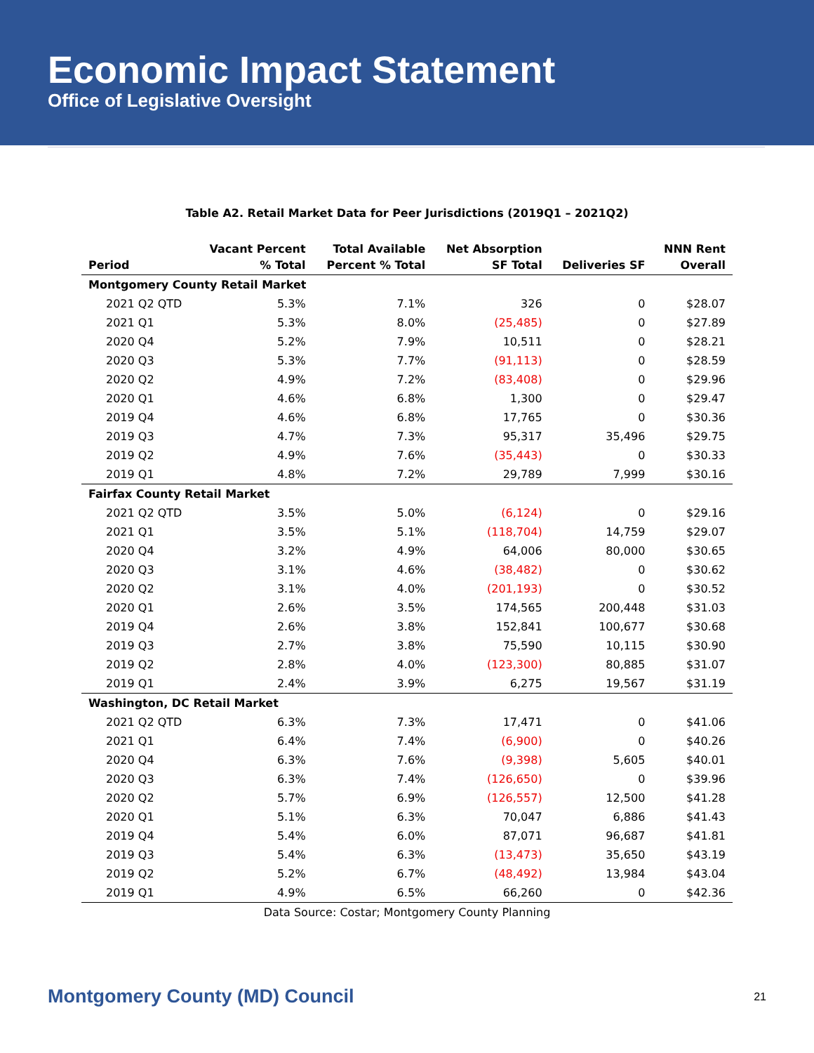Economic Impact Statement
Office of Legislative Oversight
Table A2. Retail Market Data for Peer Jurisdictions (2019Q1 – 2021Q2)
| Period | Vacant Percent % Total | Total Available Percent % Total | Net Absorption SF Total | Deliveries SF | NNN Rent Overall |
| --- | --- | --- | --- | --- | --- |
| Montgomery County Retail Market | | | | | |
| 2021 Q2 QTD | 5.3% | 7.1% | 326 | 0 | $28.07 |
| 2021 Q1 | 5.3% | 8.0% | (25,485) | 0 | $27.89 |
| 2020 Q4 | 5.2% | 7.9% | 10,511 | 0 | $28.21 |
| 2020 Q3 | 5.3% | 7.7% | (91,113) | 0 | $28.59 |
| 2020 Q2 | 4.9% | 7.2% | (83,408) | 0 | $29.96 |
| 2020 Q1 | 4.6% | 6.8% | 1,300 | 0 | $29.47 |
| 2019 Q4 | 4.6% | 6.8% | 17,765 | 0 | $30.36 |
| 2019 Q3 | 4.7% | 7.3% | 95,317 | 35,496 | $29.75 |
| 2019 Q2 | 4.9% | 7.6% | (35,443) | 0 | $30.33 |
| 2019 Q1 | 4.8% | 7.2% | 29,789 | 7,999 | $30.16 |
| Fairfax County Retail Market | | | | | |
| 2021 Q2 QTD | 3.5% | 5.0% | (6,124) | 0 | $29.16 |
| 2021 Q1 | 3.5% | 5.1% | (118,704) | 14,759 | $29.07 |
| 2020 Q4 | 3.2% | 4.9% | 64,006 | 80,000 | $30.65 |
| 2020 Q3 | 3.1% | 4.6% | (38,482) | 0 | $30.62 |
| 2020 Q2 | 3.1% | 4.0% | (201,193) | 0 | $30.52 |
| 2020 Q1 | 2.6% | 3.5% | 174,565 | 200,448 | $31.03 |
| 2019 Q4 | 2.6% | 3.8% | 152,841 | 100,677 | $30.68 |
| 2019 Q3 | 2.7% | 3.8% | 75,590 | 10,115 | $30.90 |
| 2019 Q2 | 2.8% | 4.0% | (123,300) | 80,885 | $31.07 |
| 2019 Q1 | 2.4% | 3.9% | 6,275 | 19,567 | $31.19 |
| Washington, DC Retail Market | | | | | |
| 2021 Q2 QTD | 6.3% | 7.3% | 17,471 | 0 | $41.06 |
| 2021 Q1 | 6.4% | 7.4% | (6,900) | 0 | $40.26 |
| 2020 Q4 | 6.3% | 7.6% | (9,398) | 5,605 | $40.01 |
| 2020 Q3 | 6.3% | 7.4% | (126,650) | 0 | $39.96 |
| 2020 Q2 | 5.7% | 6.9% | (126,557) | 12,500 | $41.28 |
| 2020 Q1 | 5.1% | 6.3% | 70,047 | 6,886 | $41.43 |
| 2019 Q4 | 5.4% | 6.0% | 87,071 | 96,687 | $41.81 |
| 2019 Q3 | 5.4% | 6.3% | (13,473) | 35,650 | $43.19 |
| 2019 Q2 | 5.2% | 6.7% | (48,492) | 13,984 | $43.04 |
| 2019 Q1 | 4.9% | 6.5% | 66,260 | 0 | $42.36 |
Data Source: Costar; Montgomery County Planning
Montgomery County (MD) Council 21